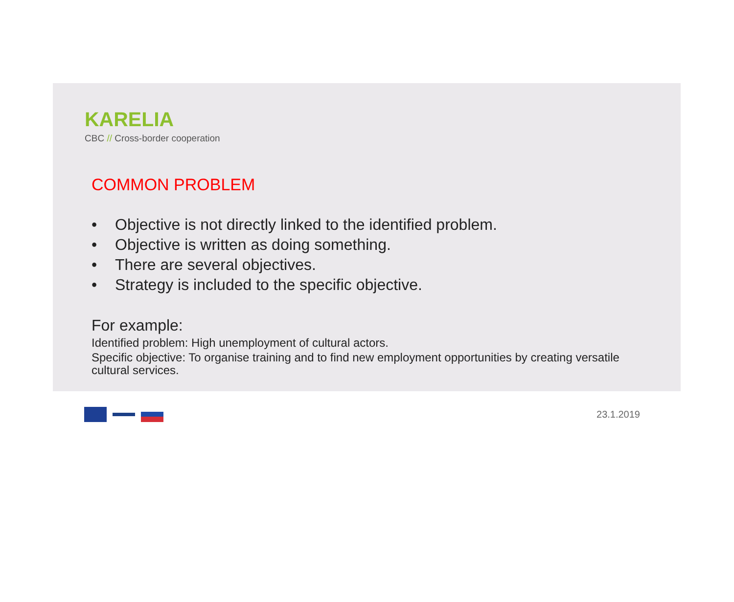KARELIA
CBC // Cross-border cooperation
COMMON PROBLEM
• Objective is not directly linked to the identified problem.
• Objective is written as doing something.
• There are several objectives.
• Strategy is included to the specific objective.
For example:
Identified problem: High unemployment of cultural actors.
Specific objective: To organise training and to find new employment opportunities by creating versatile cultural services.
23.1.2019